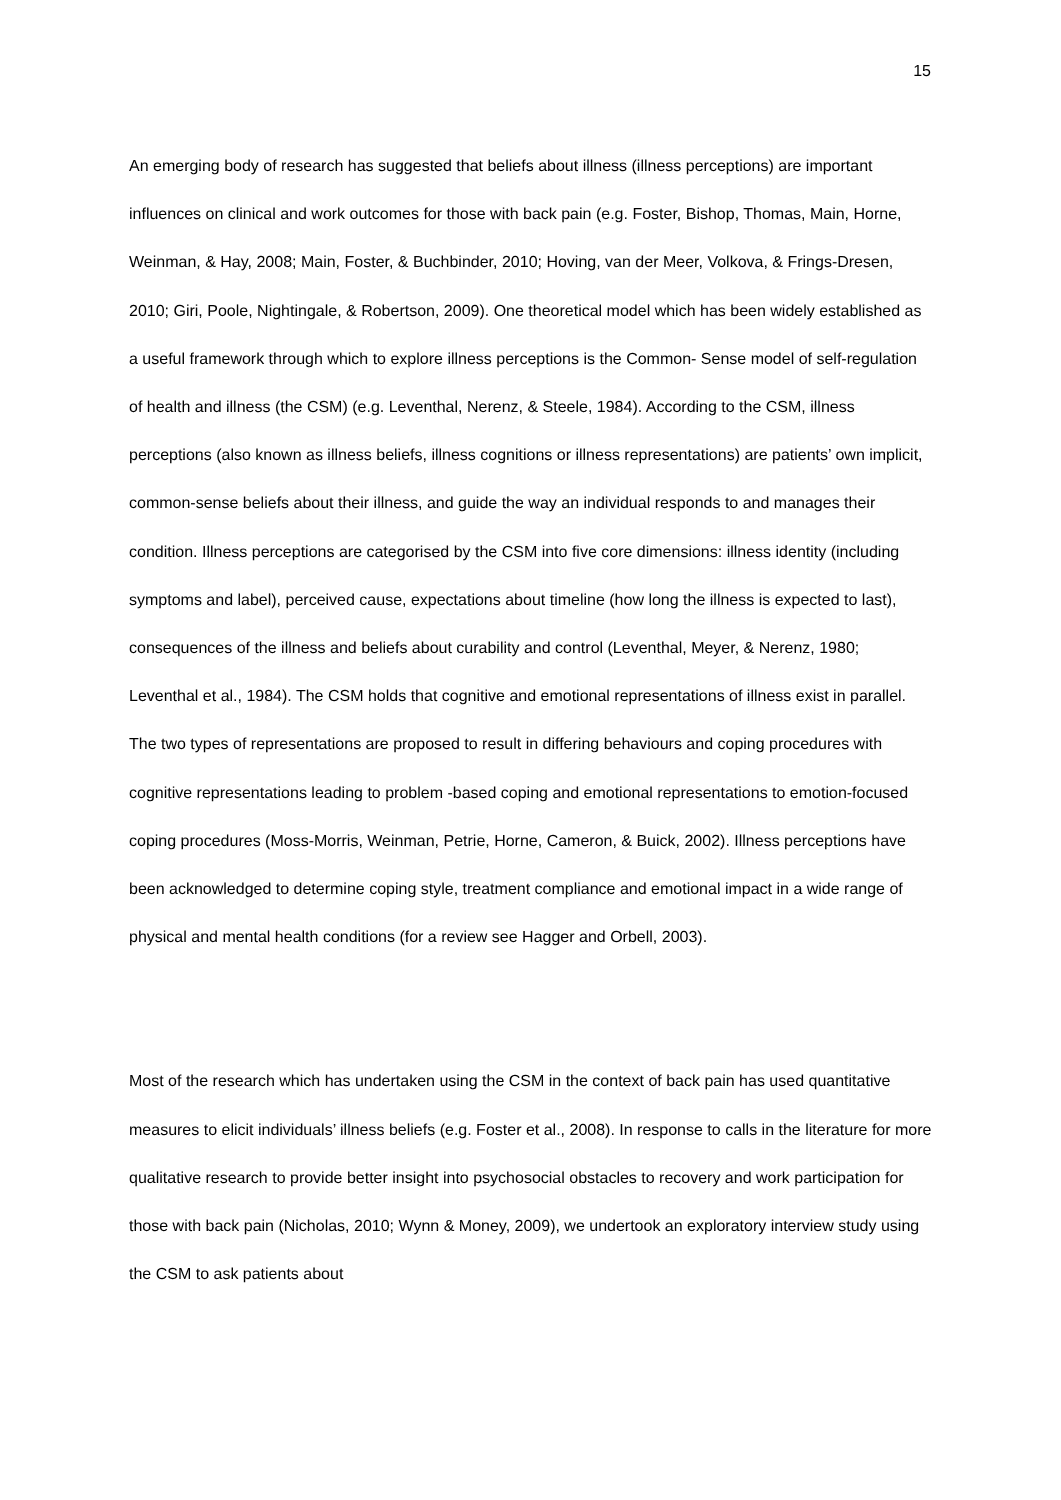15
An emerging body of research has suggested that beliefs about illness (illness perceptions) are important influences on clinical and work outcomes for those with back pain (e.g. Foster, Bishop, Thomas, Main, Horne, Weinman, & Hay, 2008; Main, Foster, & Buchbinder, 2010; Hoving, van der Meer, Volkova, & Frings-Dresen, 2010; Giri, Poole, Nightingale, & Robertson, 2009). One theoretical model which has been widely established as a useful framework through which to explore illness perceptions is the Common- Sense model of self-regulation of health and illness (the CSM) (e.g. Leventhal, Nerenz, & Steele, 1984). According to the CSM, illness perceptions (also known as illness beliefs, illness cognitions or illness representations) are patients’ own implicit, common-sense beliefs about their illness, and guide the way an individual responds to and manages their condition. Illness perceptions are categorised by the CSM into five core dimensions: illness identity (including symptoms and label), perceived cause, expectations about timeline (how long the illness is expected to last), consequences of the illness and beliefs about curability and control (Leventhal, Meyer, & Nerenz, 1980; Leventhal et al., 1984). The CSM holds that cognitive and emotional representations of illness exist in parallel. The two types of representations are proposed to result in differing behaviours and coping procedures with cognitive representations leading to problem -based coping and emotional representations to emotion-focused coping procedures (Moss-Morris, Weinman, Petrie, Horne, Cameron, & Buick, 2002). Illness perceptions have been acknowledged to determine coping style, treatment compliance and emotional impact in a wide range of physical and mental health conditions (for a review see Hagger and Orbell, 2003).
Most of the research which has undertaken using the CSM in the context of back pain has used quantitative measures to elicit individuals’ illness beliefs (e.g. Foster et al., 2008). In response to calls in the literature for more qualitative research to provide better insight into psychosocial obstacles to recovery and work participation for those with back pain (Nicholas, 2010; Wynn & Money, 2009), we undertook an exploratory interview study using the CSM to ask patients about